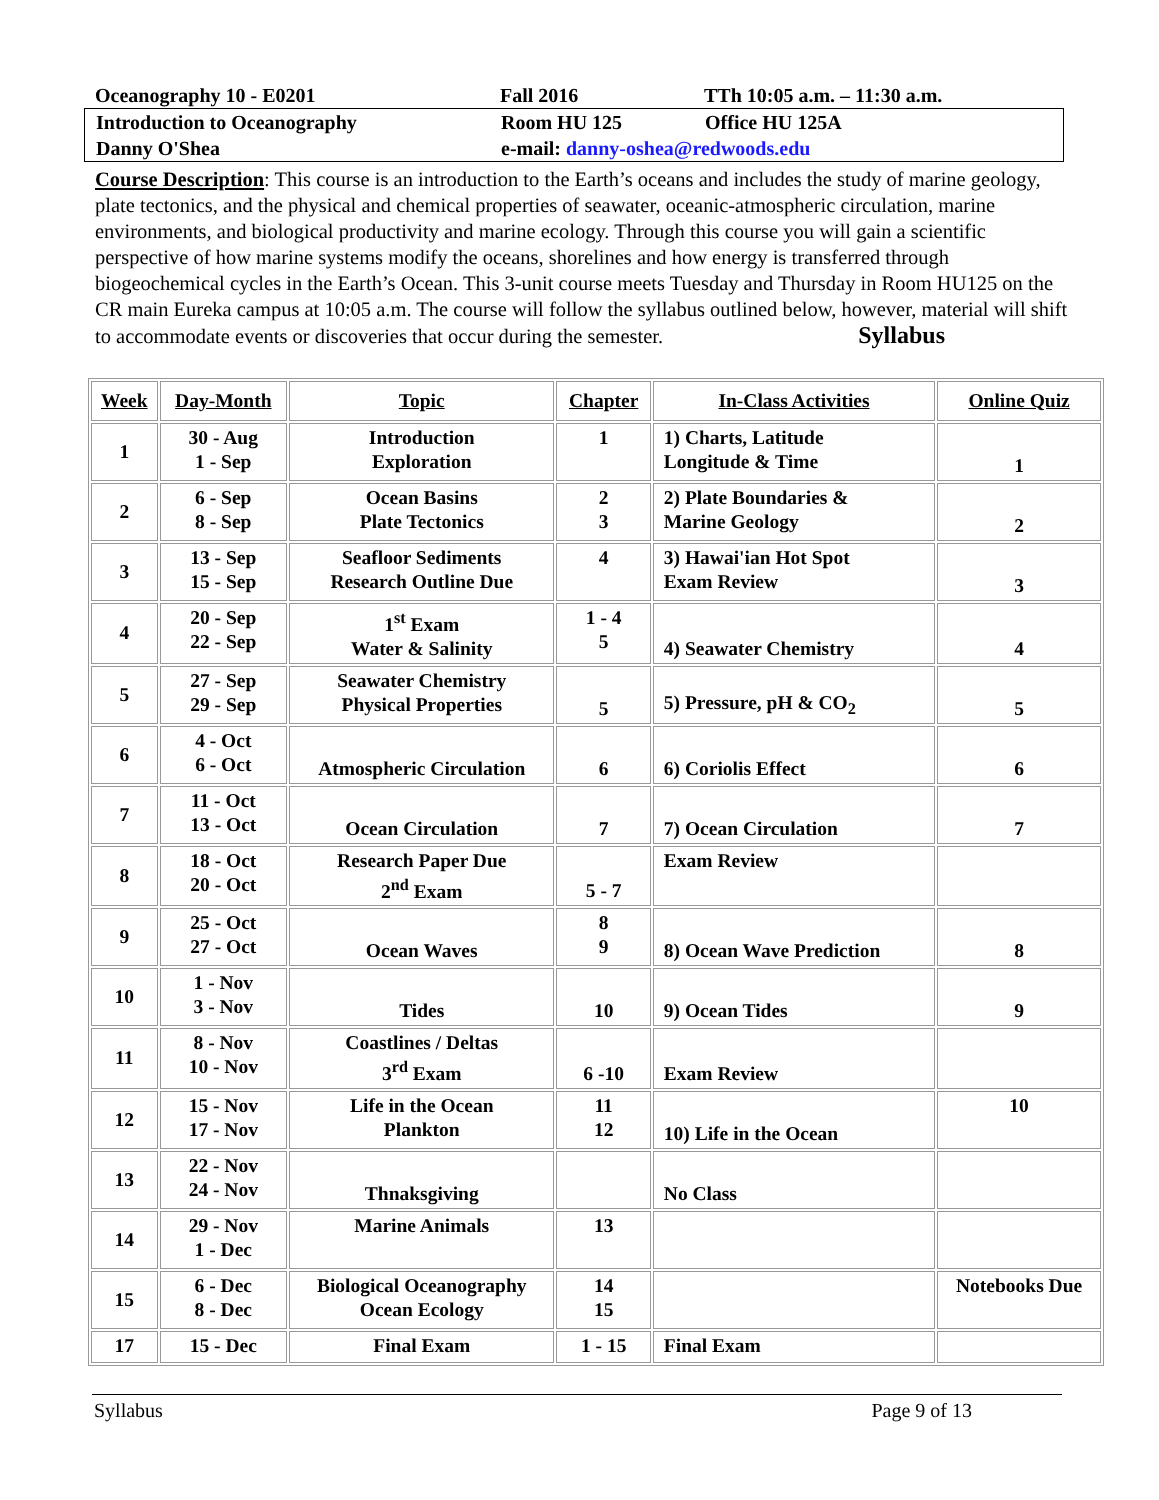Oceanography 10 - E0201 Fall 2016 TTh 10:05 a.m. – 11:30 a.m.
Introduction to Oceanography Room HU 125 Office HU 125A
Danny O'Shea e-mail: danny-oshea@redwoods.edu
Course Description: This course is an introduction to the Earth’s oceans and includes the study of marine geology, plate tectonics, and the physical and chemical properties of seawater, oceanic-atmospheric circulation, marine environments, and biological productivity and marine ecology. Through this course you will gain a scientific perspective of how marine systems modify the oceans, shorelines and how energy is transferred through biogeochemical cycles in the Earth’s Ocean. This 3-unit course meets Tuesday and Thursday in Room HU125 on the CR main Eureka campus at 10:05 a.m. The course will follow the syllabus outlined below, however, material will shift to accommodate events or discoveries that occur during the semester. Syllabus
| Week | Day-Month | Topic | Chapter | In-Class Activities | Online Quiz |
| --- | --- | --- | --- | --- | --- |
| 1 | 30 - Aug 1 - Sep | Introduction Exploration | 1 | 1) Charts, Latitude Longitude & Time | 1 |
| 2 | 6 - Sep 8 - Sep | Ocean Basins Plate Tectonics | 2 3 | 2) Plate Boundaries & Marine Geology | 2 |
| 3 | 13 - Sep 15 - Sep | Seafloor Sediments Research Outline Due | 4 | 3) Hawai'ian Hot Spot Exam Review | 3 |
| 4 | 20 - Sep 22 - Sep | 1<sup>st</sup> Exam Water & Salinity | 1 - 4 5 | 4) Seawater Chemistry | 4 |
| 5 | 27 - Sep 29 - Sep | Seawater Chemistry Physical Properties | 5 | 5) Pressure, pH & CO<sub>2</sub> | 5 |
| 6 | 4 - Oct 6 - Oct | Atmospheric Circulation | 6 | 6) Coriolis Effect | 6 |
| 7 | 11 - Oct 13 - Oct | Ocean Circulation | 7 | 7) Ocean Circulation | 7 |
| 8 | 18 - Oct 20 - Oct | Research Paper Due 2<sup>nd</sup> Exam | 5 - 7 | Exam Review | |
| 9 | 25 - Oct 27 - Oct | Ocean Waves | 8 9 | 8) Ocean Wave Prediction | 8 |
| 10 | 1 - Nov 3 - Nov | Tides | 10 | 9) Ocean Tides | 9 |
| 11 | 8 - Nov 10 - Nov | Coastlines / Deltas 3<sup>rd</sup> Exam | 6 -10 | Exam Review | |
| 12 | 15 - Nov 17 - Nov | Life in the Ocean Plankton | 11 12 | 10) Life in the Ocean | 10 |
| 13 | 22 - Nov 24 - Nov | Thnaksgiving | | No Class | |
| 14 | 29 - Nov 1 - Dec | Marine Animals | 13 | | |
| 15 | 6 - Dec 8 - Dec | Biological Oceanography Ocean Ecology | 14 15 | | Notebooks Due |
| 17 | 15 - Dec | Final Exam | 1 - 15 | Final Exam | |
Syllabus Page 9 of 13